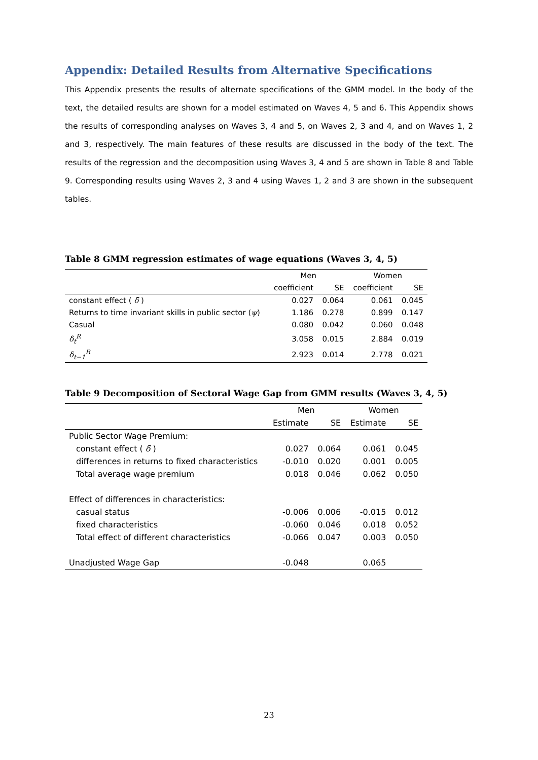Appendix: Detailed Results from Alternative Specifications
This Appendix presents the results of alternate specifications of the GMM model. In the body of the text, the detailed results are shown for a model estimated on Waves 4, 5 and 6. This Appendix shows the results of corresponding analyses on Waves 3, 4 and 5, on Waves 2, 3 and 4, and on Waves 1, 2 and 3, respectively. The main features of these results are discussed in the body of the text. The results of the regression and the decomposition using Waves 3, 4 and 5 are shown in Table 8 and Table 9. Corresponding results using Waves 2, 3 and 4 using Waves 1, 2 and 3 are shown in the subsequent tables.
Table 8 GMM regression estimates of wage equations (Waves 3, 4, 5)
| | Men | | Women | |
| --- | --- | --- | --- | --- |
| | coefficient | SE | coefficient | SE |
| constant effect ( δ̄ ) | 0.027 | 0.064 | 0.061 | 0.045 |
| Returns to time invariant skills in public sector ( ψ ) | 1.186 | 0.278 | 0.899 | 0.147 |
| Casual | 0.080 | 0.042 | 0.060 | 0.048 |
| δ<sub>t</sub><sup>R</sup> | 3.058 | 0.015 | 2.884 | 0.019 |
| δ<sub>t−1</sub><sup>R</sup> | 2.923 | 0.014 | 2.778 | 0.021 |
Table 9 Decomposition of Sectoral Wage Gap from GMM results (Waves 3, 4, 5)
| | Men | | Women | |
| --- | --- | --- | --- | --- |
| | Estimate | SE | Estimate | SE |
| Public Sector Wage Premium: | | | | |
| constant effect ( δ̄ ) | 0.027 | 0.064 | 0.061 | 0.045 |
| differences in returns to fixed characteristics | -0.010 | 0.020 | 0.001 | 0.005 |
| Total average wage premium | 0.018 | 0.046 | 0.062 | 0.050 |
| Effect of differences in characteristics: | | | | |
| casual status | -0.006 | 0.006 | -0.015 | 0.012 |
| fixed characteristics | -0.060 | 0.046 | 0.018 | 0.052 |
| Total effect of different characteristics | -0.066 | 0.047 | 0.003 | 0.050 |
| Unadjusted Wage Gap | -0.048 | | 0.065 | |
23